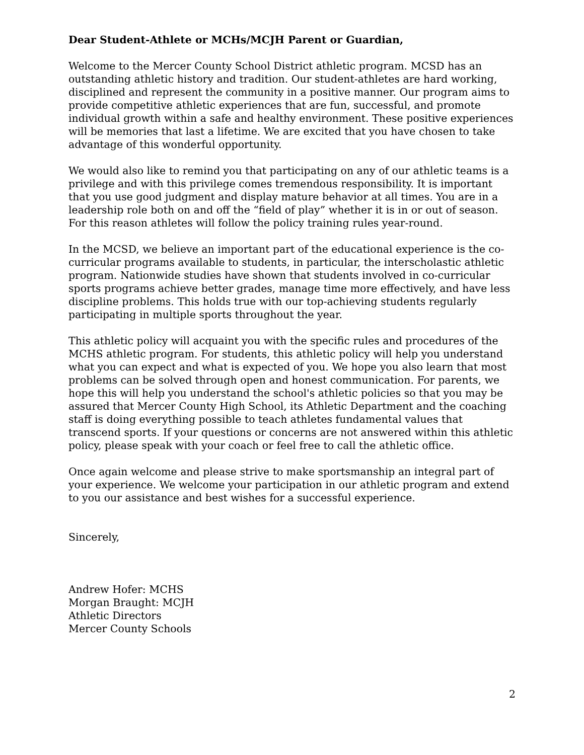Dear Student-Athlete or MCHs/MCJH Parent or Guardian,
Welcome to the Mercer County School District athletic program. MCSD has an outstanding athletic history and tradition. Our student-athletes are hard working, disciplined and represent the community in a positive manner. Our program aims to provide competitive athletic experiences that are fun, successful, and promote individual growth within a safe and healthy environment. These positive experiences will be memories that last a lifetime. We are excited that you have chosen to take advantage of this wonderful opportunity.
We would also like to remind you that participating on any of our athletic teams is a privilege and with this privilege comes tremendous responsibility. It is important that you use good judgment and display mature behavior at all times. You are in a leadership role both on and off the “field of play” whether it is in or out of season. For this reason athletes will follow the policy training rules year-round.
In the MCSD, we believe an important part of the educational experience is the co-curricular programs available to students, in particular, the interscholastic athletic program. Nationwide studies have shown that students involved in co-curricular sports programs achieve better grades, manage time more effectively, and have less discipline problems. This holds true with our top-achieving students regularly participating in multiple sports throughout the year.
This athletic policy will acquaint you with the specific rules and procedures of the MCHS athletic program. For students, this athletic policy will help you understand what you can expect and what is expected of you. We hope you also learn that most problems can be solved through open and honest communication. For parents, we hope this will help you understand the school's athletic policies so that you may be assured that Mercer County High School, its Athletic Department and the coaching staff is doing everything possible to teach athletes fundamental values that transcend sports. If your questions or concerns are not answered within this athletic policy, please speak with your coach or feel free to call the athletic office.
Once again welcome and please strive to make sportsmanship an integral part of your experience. We welcome your participation in our athletic program and extend to you our assistance and best wishes for a successful experience.
Sincerely,
Andrew Hofer: MCHS
Morgan Braught: MCJH
Athletic Directors
Mercer County Schools
2